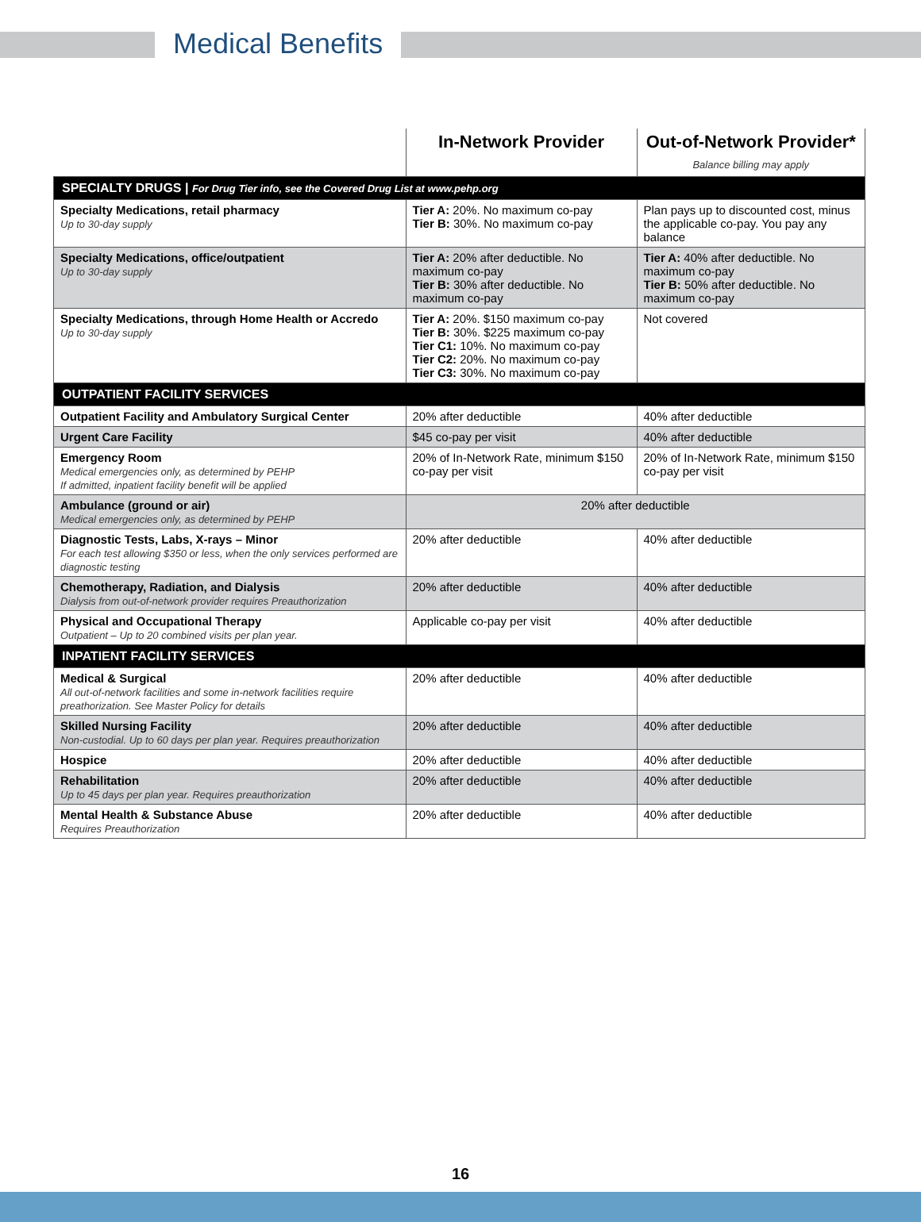Medical Benefits
| | In-Network Provider | Out-of-Network Provider* Balance billing may apply |
| --- | --- | --- |
| SPECIALTY DRUGS / For Drug Tier info, see the Covered Drug List at www.pehp.org | | |
| Specialty Medications, retail pharmacy Up to 30-day supply | Tier A: 20%. No maximum co-pay Tier B: 30%. No maximum co-pay | Plan pays up to discounted cost, minus the applicable co-pay. You pay any balance |
| Specialty Medications, office/outpatient Up to 30-day supply | Tier A: 20% after deductible. No maximum co-pay Tier B: 30% after deductible. No maximum co-pay | Tier A: 40% after deductible. No maximum co-pay Tier B: 50% after deductible. No maximum co-pay |
| Specialty Medications, through Home Health or Accredo Up to 30-day supply | Tier A: 20%. $150 maximum co-pay Tier B: 30%. $225 maximum co-pay Tier C1: 10%. No maximum co-pay Tier C2: 20%. No maximum co-pay Tier C3: 30%. No maximum co-pay | Not covered |
| OUTPATIENT FACILITY SERVICES | | |
| Outpatient Facility and Ambulatory Surgical Center | 20% after deductible | 40% after deductible |
| Urgent Care Facility | $45 co-pay per visit | 40% after deductible |
| Emergency Room Medical emergencies only, as determined by PEHP If admitted, inpatient facility benefit will be applied | 20% of In-Network Rate, minimum $150 co-pay per visit | 20% of In-Network Rate, minimum $150 co-pay per visit |
| Ambulance (ground or air) Medical emergencies only, as determined by PEHP | 20% after deductible | |
| Diagnostic Tests, Labs, X-rays – Minor For each test allowing $350 or less, when the only services performed are diagnostic testing | 20% after deductible | 40% after deductible |
| Chemotherapy, Radiation, and Dialysis Dialysis from out-of-network provider requires Preauthorization | 20% after deductible | 40% after deductible |
| Physical and Occupational Therapy Outpatient – Up to 20 combined visits per plan year. | Applicable co-pay per visit | 40% after deductible |
| INPATIENT FACILITY SERVICES | | |
| Medical & Surgical All out-of-network facilities and some in-network facilities require preathorization. See Master Policy for details | 20% after deductible | 40% after deductible |
| Skilled Nursing Facility Non-custodial. Up to 60 days per plan year. Requires preauthorization | 20% after deductible | 40% after deductible |
| Hospice | 20% after deductible | 40% after deductible |
| Rehabilitation Up to 45 days per plan year. Requires preauthorization | 20% after deductible | 40% after deductible |
| Mental Health & Substance Abuse Requires Preauthorization | 20% after deductible | 40% after deductible |
16